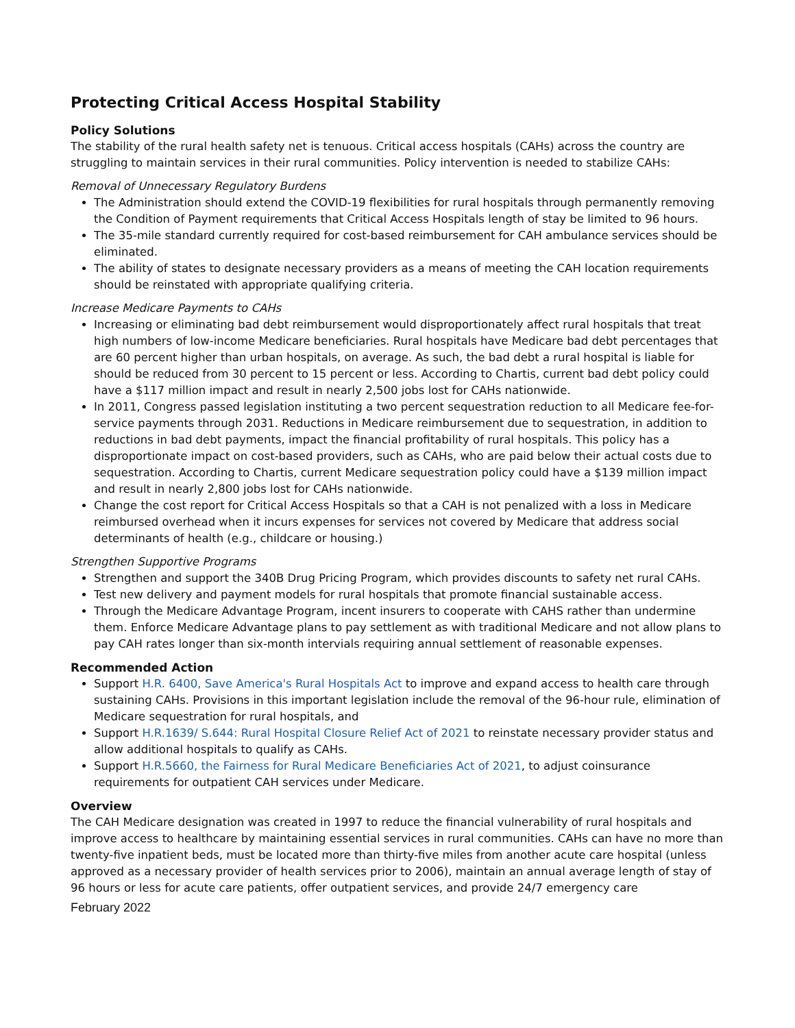Protecting Critical Access Hospital Stability
Policy Solutions
The stability of the rural health safety net is tenuous. Critical access hospitals (CAHs) across the country are struggling to maintain services in their rural communities. Policy intervention is needed to stabilize CAHs:
Removal of Unnecessary Regulatory Burdens
The Administration should extend the COVID-19 flexibilities for rural hospitals through permanently removing the Condition of Payment requirements that Critical Access Hospitals length of stay be limited to 96 hours.
The 35-mile standard currently required for cost-based reimbursement for CAH ambulance services should be eliminated.
The ability of states to designate necessary providers as a means of meeting the CAH location requirements should be reinstated with appropriate qualifying criteria.
Increase Medicare Payments to CAHs
Increasing or eliminating bad debt reimbursement would disproportionately affect rural hospitals that treat high numbers of low-income Medicare beneficiaries. Rural hospitals have Medicare bad debt percentages that are 60 percent higher than urban hospitals, on average. As such, the bad debt a rural hospital is liable for should be reduced from 30 percent to 15 percent or less. According to Chartis, current bad debt policy could have a $117 million impact and result in nearly 2,500 jobs lost for CAHs nationwide.
In 2011, Congress passed legislation instituting a two percent sequestration reduction to all Medicare fee-for-service payments through 2031. Reductions in Medicare reimbursement due to sequestration, in addition to reductions in bad debt payments, impact the financial profitability of rural hospitals. This policy has a disproportionate impact on cost-based providers, such as CAHs, who are paid below their actual costs due to sequestration. According to Chartis, current Medicare sequestration policy could have a $139 million impact and result in nearly 2,800 jobs lost for CAHs nationwide.
Change the cost report for Critical Access Hospitals so that a CAH is not penalized with a loss in Medicare reimbursed overhead when it incurs expenses for services not covered by Medicare that address social determinants of health (e.g., childcare or housing.)
Strengthen Supportive Programs
Strengthen and support the 340B Drug Pricing Program, which provides discounts to safety net rural CAHs.
Test new delivery and payment models for rural hospitals that promote financial sustainable access.
Through the Medicare Advantage Program, incent insurers to cooperate with CAHS rather than undermine them. Enforce Medicare Advantage plans to pay settlement as with traditional Medicare and not allow plans to pay CAH rates longer than six-month intervials requiring annual settlement of reasonable expenses.
Recommended Action
Support H.R. 6400, Save America's Rural Hospitals Act to improve and expand access to health care through sustaining CAHs. Provisions in this important legislation include the removal of the 96-hour rule, elimination of Medicare sequestration for rural hospitals, and
Support H.R.1639/ S.644: Rural Hospital Closure Relief Act of 2021 to reinstate necessary provider status and allow additional hospitals to qualify as CAHs.
Support H.R.5660, the Fairness for Rural Medicare Beneficiaries Act of 2021, to adjust coinsurance requirements for outpatient CAH services under Medicare.
Overview
The CAH Medicare designation was created in 1997 to reduce the financial vulnerability of rural hospitals and improve access to healthcare by maintaining essential services in rural communities. CAHs can have no more than twenty-five inpatient beds, must be located more than thirty-five miles from another acute care hospital (unless approved as a necessary provider of health services prior to 2006), maintain an annual average length of stay of 96 hours or less for acute care patients, offer outpatient services, and provide 24/7 emergency care
February 2022